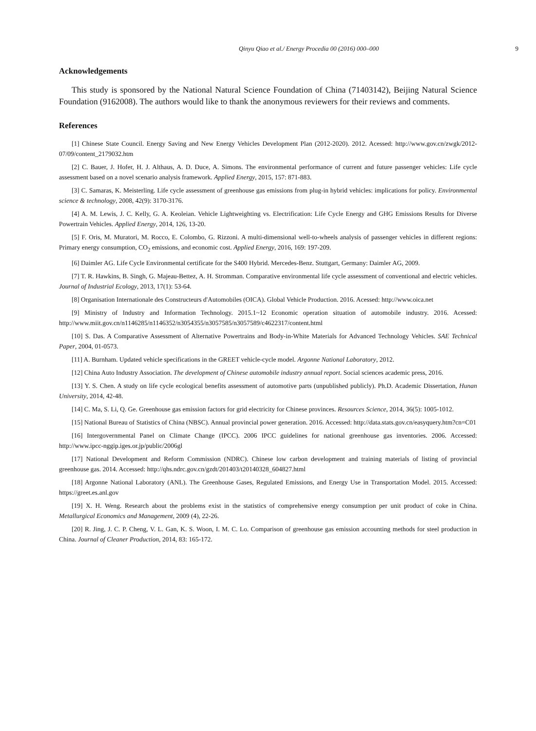Qinyu Qiao et al./ Energy Procedia 00 (2016) 000–000 9
Acknowledgements
This study is sponsored by the National Natural Science Foundation of China (71403142), Beijing Natural Science Foundation (9162008). The authors would like to thank the anonymous reviewers for their reviews and comments.
References
[1] Chinese State Council. Energy Saving and New Energy Vehicles Development Plan (2012-2020). 2012. Acessed: http://www.gov.cn/zwgk/2012-07/09/content_2179032.htm
[2] C. Bauer, J. Hofer, H. J. Althaus, A. D. Duce, A. Simons. The environmental performance of current and future passenger vehicles: Life cycle assessment based on a novel scenario analysis framework. Applied Energy, 2015, 157: 871-883.
[3] C. Samaras, K. Meisterling. Life cycle assessment of greenhouse gas emissions from plug-in hybrid vehicles: implications for policy. Environmental science & technology, 2008, 42(9): 3170-3176.
[4] A. M. Lewis, J. C. Kelly, G. A. Keoleian. Vehicle Lightweighting vs. Electrification: Life Cycle Energy and GHG Emissions Results for Diverse Powertrain Vehicles. Applied Energy, 2014, 126, 13-20.
[5] F. Oris, M. Muratori, M. Rocco, E. Colombo, G. Rizzoni. A multi-dimensional well-to-wheels analysis of passenger vehicles in different regions: Primary energy consumption, CO<sub>2</sub> emissions, and economic cost. Applied Energy, 2016, 169: 197-209.
[6] Daimler AG. Life Cycle Environmental certificate for the S400 Hybrid. Mercedes-Benz. Stuttgart, Germany: Daimler AG, 2009.
[7] T. R. Hawkins, B. Singh, G. Majeau-Bettez, A. H. Stromman. Comparative environmental life cycle assessment of conventional and electric vehicles. Journal of Industrial Ecology, 2013, 17(1): 53-64.
[8] Organisation Internationale des Constructeurs d'Automobiles (OICA). Global Vehicle Production. 2016. Acessed: http://www.oica.net
[9] Ministry of Industry and Information Technology. 2015.1~12 Economic operation situation of automobile industry. 2016. Acessed: http://www.miit.gov.cn/n1146285/n1146352/n3054355/n3057585/n3057589/c4622317/content.html
[10] S. Das. A Comparative Assessment of Alternative Powertrains and Body-in-White Materials for Advanced Technology Vehicles. SAE Technical Paper, 2004, 01-0573.
[11] A. Burnham. Updated vehicle specifications in the GREET vehicle-cycle model. Argonne National Laboratory, 2012.
[12] China Auto Industry Association. The development of Chinese automobile industry annual report. Social sciences academic press, 2016.
[13] Y. S. Chen. A study on life cycle ecological benefits assessment of automotive parts (unpublished publicly). Ph.D. Academic Dissertation, Hunan University, 2014, 42-48.
[14] C. Ma, S. Li, Q. Ge. Greenhouse gas emission factors for grid electricity for Chinese provinces. Resources Science, 2014, 36(5): 1005-1012.
[15] National Bureau of Statistics of China (NBSC). Annual provincial power generation. 2016. Accessed: http://data.stats.gov.cn/easyquery.htm?cn=C01
[16] Intergovernmental Panel on Climate Change (IPCC). 2006 IPCC guidelines for national greenhouse gas inventories. 2006. Accessed: http://www.ipcc-nggip.iges.or.jp/public/2006gl
[17] National Development and Reform Commission (NDRC). Chinese low carbon development and training materials of listing of provincial greenhouse gas. 2014. Accessed: http://qhs.ndrc.gov.cn/gzdt/201403/t20140328_604827.html
[18] Argonne National Laboratory (ANL). The Greenhouse Gases, Regulated Emissions, and Energy Use in Transportation Model. 2015. Accessed: https://greet.es.anl.gov
[19] X. H. Weng. Research about the problems exist in the statistics of comprehensive energy consumption per unit product of coke in China. Metallurgical Economics and Management, 2009 (4), 22-26.
[20] R. Jing, J. C. P. Cheng, V. L. Gan, K. S. Woon, I. M. C. Lo. Comparison of greenhouse gas emission accounting methods for steel production in China. Journal of Cleaner Production, 2014, 83: 165-172.